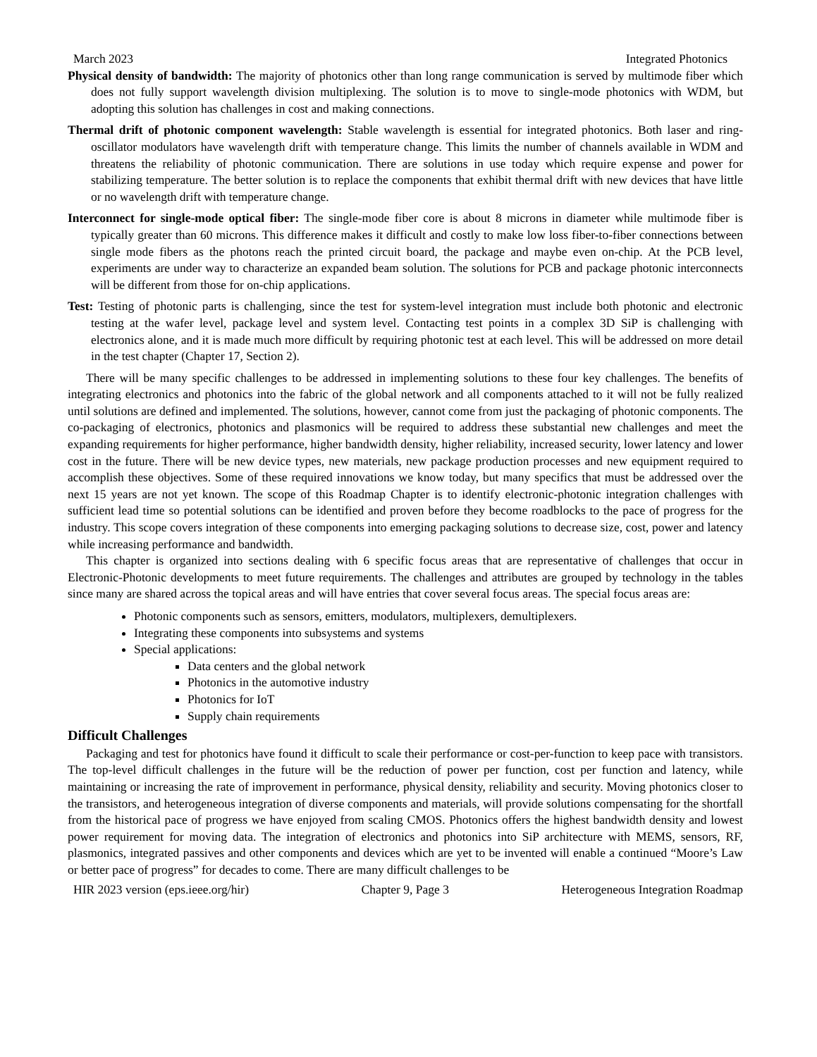March 2023 Integrated Photonics
Physical density of bandwidth: The majority of photonics other than long range communication is served by multimode fiber which does not fully support wavelength division multiplexing. The solution is to move to single-mode photonics with WDM, but adopting this solution has challenges in cost and making connections.
Thermal drift of photonic component wavelength: Stable wavelength is essential for integrated photonics. Both laser and ring-oscillator modulators have wavelength drift with temperature change. This limits the number of channels available in WDM and threatens the reliability of photonic communication. There are solutions in use today which require expense and power for stabilizing temperature. The better solution is to replace the components that exhibit thermal drift with new devices that have little or no wavelength drift with temperature change.
Interconnect for single-mode optical fiber: The single-mode fiber core is about 8 microns in diameter while multimode fiber is typically greater than 60 microns. This difference makes it difficult and costly to make low loss fiber-to-fiber connections between single mode fibers as the photons reach the printed circuit board, the package and maybe even on-chip. At the PCB level, experiments are under way to characterize an expanded beam solution. The solutions for PCB and package photonic interconnects will be different from those for on-chip applications.
Test: Testing of photonic parts is challenging, since the test for system-level integration must include both photonic and electronic testing at the wafer level, package level and system level. Contacting test points in a complex 3D SiP is challenging with electronics alone, and it is made much more difficult by requiring photonic test at each level. This will be addressed on more detail in the test chapter (Chapter 17, Section 2).
There will be many specific challenges to be addressed in implementing solutions to these four key challenges. The benefits of integrating electronics and photonics into the fabric of the global network and all components attached to it will not be fully realized until solutions are defined and implemented. The solutions, however, cannot come from just the packaging of photonic components. The co-packaging of electronics, photonics and plasmonics will be required to address these substantial new challenges and meet the expanding requirements for higher performance, higher bandwidth density, higher reliability, increased security, lower latency and lower cost in the future. There will be new device types, new materials, new package production processes and new equipment required to accomplish these objectives. Some of these required innovations we know today, but many specifics that must be addressed over the next 15 years are not yet known. The scope of this Roadmap Chapter is to identify electronic-photonic integration challenges with sufficient lead time so potential solutions can be identified and proven before they become roadblocks to the pace of progress for the industry. This scope covers integration of these components into emerging packaging solutions to decrease size, cost, power and latency while increasing performance and bandwidth.
This chapter is organized into sections dealing with 6 specific focus areas that are representative of challenges that occur in Electronic-Photonic developments to meet future requirements. The challenges and attributes are grouped by technology in the tables since many are shared across the topical areas and will have entries that cover several focus areas. The special focus areas are:
Photonic components such as sensors, emitters, modulators, multiplexers, demultiplexers.
Integrating these components into subsystems and systems
Special applications:
Data centers and the global network
Photonics in the automotive industry
Photonics for IoT
Supply chain requirements
Difficult Challenges
Packaging and test for photonics have found it difficult to scale their performance or cost-per-function to keep pace with transistors. The top-level difficult challenges in the future will be the reduction of power per function, cost per function and latency, while maintaining or increasing the rate of improvement in performance, physical density, reliability and security. Moving photonics closer to the transistors, and heterogeneous integration of diverse components and materials, will provide solutions compensating for the shortfall from the historical pace of progress we have enjoyed from scaling CMOS. Photonics offers the highest bandwidth density and lowest power requirement for moving data. The integration of electronics and photonics into SiP architecture with MEMS, sensors, RF, plasmonics, integrated passives and other components and devices which are yet to be invented will enable a continued “Moore’s Law or better pace of progress” for decades to come. There are many difficult challenges to be
HIR 2023 version (eps.ieee.org/hir) Chapter 9, Page 3 Heterogeneous Integration Roadmap